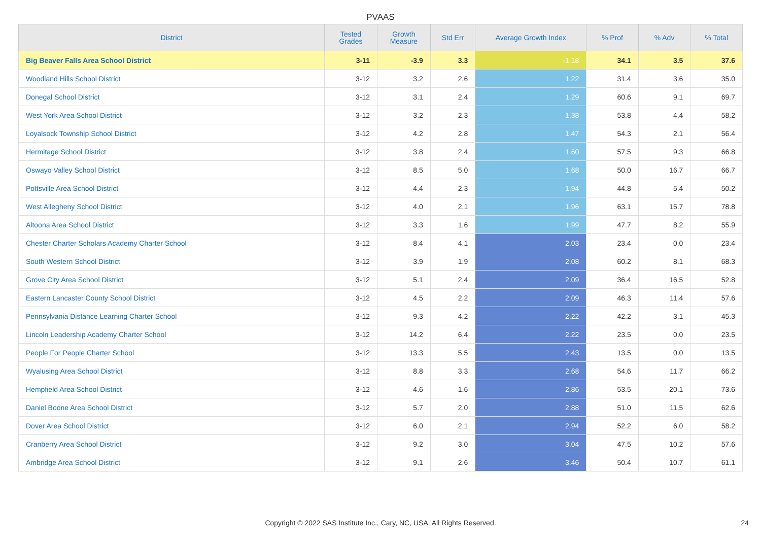PVAAS
| District | Tested Grades | Growth Measure | Std Err | Average Growth Index | % Prof | % Adv | % Total |
| --- | --- | --- | --- | --- | --- | --- | --- |
| Big Beaver Falls Area School District | 3-11 | -3.9 | 3.3 | -1.18 | 34.1 | 3.5 | 37.6 |
| Woodland Hills School District | 3-12 | 3.2 | 2.6 | 1.22 | 31.4 | 3.6 | 35.0 |
| Donegal School District | 3-12 | 3.1 | 2.4 | 1.29 | 60.6 | 9.1 | 69.7 |
| West York Area School District | 3-12 | 3.2 | 2.3 | 1.38 | 53.8 | 4.4 | 58.2 |
| Loyalsock Township School District | 3-12 | 4.2 | 2.8 | 1.47 | 54.3 | 2.1 | 56.4 |
| Hermitage School District | 3-12 | 3.8 | 2.4 | 1.60 | 57.5 | 9.3 | 66.8 |
| Oswayo Valley School District | 3-12 | 8.5 | 5.0 | 1.68 | 50.0 | 16.7 | 66.7 |
| Pottsville Area School District | 3-12 | 4.4 | 2.3 | 1.94 | 44.8 | 5.4 | 50.2 |
| West Allegheny School District | 3-12 | 4.0 | 2.1 | 1.96 | 63.1 | 15.7 | 78.8 |
| Altoona Area School District | 3-12 | 3.3 | 1.6 | 1.99 | 47.7 | 8.2 | 55.9 |
| Chester Charter Scholars Academy Charter School | 3-12 | 8.4 | 4.1 | 2.03 | 23.4 | 0.0 | 23.4 |
| South Western School District | 3-12 | 3.9 | 1.9 | 2.08 | 60.2 | 8.1 | 68.3 |
| Grove City Area School District | 3-12 | 5.1 | 2.4 | 2.09 | 36.4 | 16.5 | 52.8 |
| Eastern Lancaster County School District | 3-12 | 4.5 | 2.2 | 2.09 | 46.3 | 11.4 | 57.6 |
| Pennsylvania Distance Learning Charter School | 3-12 | 9.3 | 4.2 | 2.22 | 42.2 | 3.1 | 45.3 |
| Lincoln Leadership Academy Charter School | 3-12 | 14.2 | 6.4 | 2.22 | 23.5 | 0.0 | 23.5 |
| People For People Charter School | 3-12 | 13.3 | 5.5 | 2.43 | 13.5 | 0.0 | 13.5 |
| Wyalusing Area School District | 3-12 | 8.8 | 3.3 | 2.68 | 54.6 | 11.7 | 66.2 |
| Hempfield Area School District | 3-12 | 4.6 | 1.6 | 2.86 | 53.5 | 20.1 | 73.6 |
| Daniel Boone Area School District | 3-12 | 5.7 | 2.0 | 2.88 | 51.0 | 11.5 | 62.6 |
| Dover Area School District | 3-12 | 6.0 | 2.1 | 2.94 | 52.2 | 6.0 | 58.2 |
| Cranberry Area School District | 3-12 | 9.2 | 3.0 | 3.04 | 47.5 | 10.2 | 57.6 |
| Ambridge Area School District | 3-12 | 9.1 | 2.6 | 3.46 | 50.4 | 10.7 | 61.1 |
Copyright © 2022 SAS Institute Inc., Cary, NC, USA. All Rights Reserved.
24